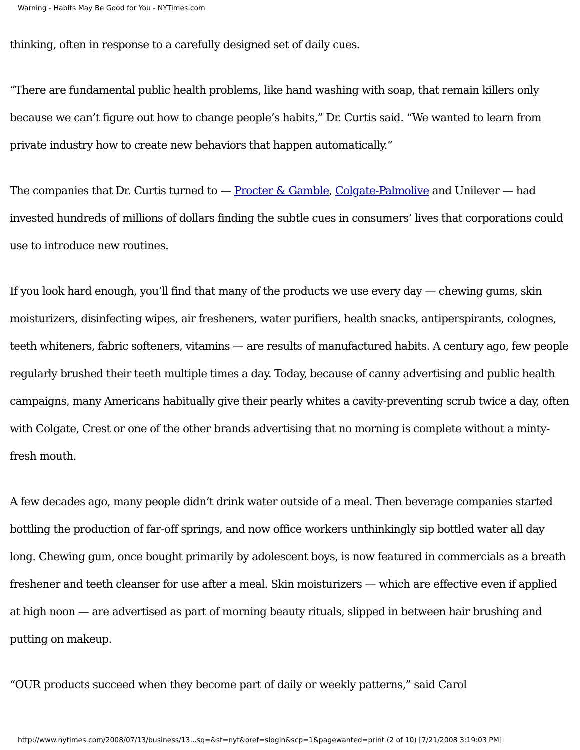Warning - Habits May Be Good for You - NYTimes.com
thinking, often in response to a carefully designed set of daily cues.
“There are fundamental public health problems, like hand washing with soap, that remain killers only because we can’t figure out how to change people’s habits,” Dr. Curtis said. “We wanted to learn from private industry how to create new behaviors that happen automatically.”
The companies that Dr. Curtis turned to — Procter & Gamble, Colgate-Palmolive and Unilever — had invested hundreds of millions of dollars finding the subtle cues in consumers’ lives that corporations could use to introduce new routines.
If you look hard enough, you’ll find that many of the products we use every day — chewing gums, skin moisturizers, disinfecting wipes, air fresheners, water purifiers, health snacks, antiperspirants, colognes, teeth whiteners, fabric softeners, vitamins — are results of manufactured habits. A century ago, few people regularly brushed their teeth multiple times a day. Today, because of canny advertising and public health campaigns, many Americans habitually give their pearly whites a cavity-preventing scrub twice a day, often with Colgate, Crest or one of the other brands advertising that no morning is complete without a minty-fresh mouth.
A few decades ago, many people didn’t drink water outside of a meal. Then beverage companies started bottling the production of far-off springs, and now office workers unthinkingly sip bottled water all day long. Chewing gum, once bought primarily by adolescent boys, is now featured in commercials as a breath freshener and teeth cleanser for use after a meal. Skin moisturizers — which are effective even if applied at high noon — are advertised as part of morning beauty rituals, slipped in between hair brushing and putting on makeup.
“OUR products succeed when they become part of daily or weekly patterns,” said Carol
http://www.nytimes.com/2008/07/13/business/13...sq=&st=nyt&oref=slogin&scp=1&pagewanted=print (2 of 10) [7/21/2008 3:19:03 PM]